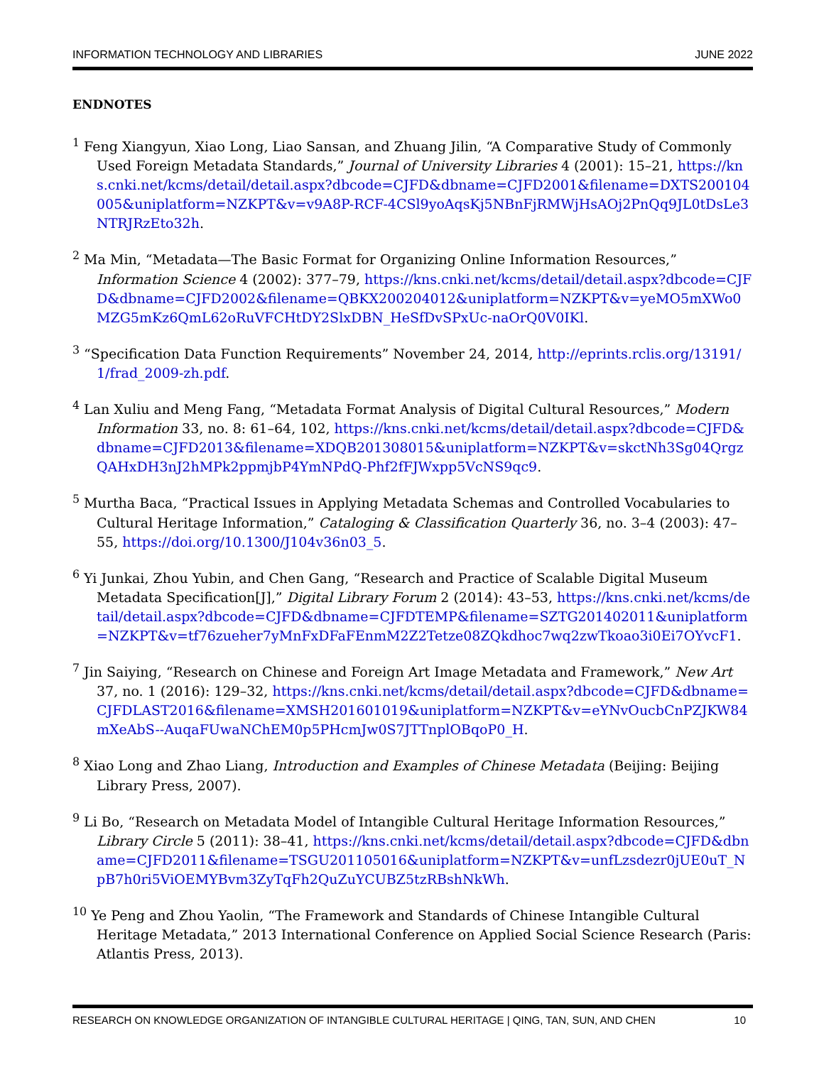INFORMATION TECHNOLOGY AND LIBRARIES JUNE 2022
ENDNOTES
<sup>1</sup> Feng Xiangyun, Xiao Long, Liao Sansan, and Zhuang Jilin, “A Comparative Study of Commonly Used Foreign Metadata Standards,” Journal of University Libraries 4 (2001): 15–21, https://kns.cnki.net/kcms/detail/detail.aspx?dbcode=CJFD&dbname=CJFD2001&filename=DXTS200104005&uniplatform=NZKPT&v=v9A8P-RCF-4CSl9yoAqsKj5NBnFjRMWjHsAOj2PnQq9JL0tDsLe3NTRJRzEto32h.
<sup>2</sup> Ma Min, “Metadata—The Basic Format for Organizing Online Information Resources,” Information Science 4 (2002): 377–79, https://kns.cnki.net/kcms/detail/detail.aspx?dbcode=CJFD&dbname=CJFD2002&filename=QBKX200204012&uniplatform=NZKPT&v=yeMO5mXWo0MZG5mKz6QmL62oRuVFCHtDY2SlxDBN_HeSfDvSPxUc-naOrQ0V0IKl.
<sup>3</sup> “Specification Data Function Requirements” November 24, 2014, http://eprints.rclis.org/13191/1/frad_2009-zh.pdf.
<sup>4</sup> Lan Xuliu and Meng Fang, “Metadata Format Analysis of Digital Cultural Resources,” Modern Information 33, no. 8: 61–64, 102, https://kns.cnki.net/kcms/detail/detail.aspx?dbcode=CJFD&dbname=CJFD2013&filename=XDQB201308015&uniplatform=NZKPT&v=skctNh3Sg04QrgzQAHxDH3nJ2hMPk2ppmjbP4YmNPdQ-Phf2fFJWxpp5VcNS9qc9.
<sup>5</sup> Murtha Baca, “Practical Issues in Applying Metadata Schemas and Controlled Vocabularies to Cultural Heritage Information,” Cataloging & Classification Quarterly 36, no. 3–4 (2003): 47–55, https://doi.org/10.1300/J104v36n03_5.
<sup>6</sup> Yi Junkai, Zhou Yubin, and Chen Gang, “Research and Practice of Scalable Digital Museum Metadata Specification[J],” Digital Library Forum 2 (2014): 43–53, https://kns.cnki.net/kcms/detail/detail.aspx?dbcode=CJFD&dbname=CJFDTEMP&filename=SZTG201402011&uniplatform=NZKPT&v=tf76zueher7yMnFxDFaFEnmM2Z2Tetze08ZQkdhoc7wq2zwTkoao3i0Ei7OYvcF1.
<sup>7</sup> Jin Saiying, “Research on Chinese and Foreign Art Image Metadata and Framework,” New Art 37, no. 1 (2016): 129–32, https://kns.cnki.net/kcms/detail/detail.aspx?dbcode=CJFD&dbname=CJFDLAST2016&filename=XMSH201601019&uniplatform=NZKPT&v=eYNvOucbCnPZJKW84mXeAbS--AuqaFUwaNChEM0p5PHcmJw0S7JTTnplOBqoP0_H.
<sup>8</sup> Xiao Long and Zhao Liang, Introduction and Examples of Chinese Metadata (Beijing: Beijing Library Press, 2007).
<sup>9</sup> Li Bo, “Research on Metadata Model of Intangible Cultural Heritage Information Resources,” Library Circle 5 (2011): 38–41, https://kns.cnki.net/kcms/detail/detail.aspx?dbcode=CJFD&dbname=CJFD2011&filename=TSGU201105016&uniplatform=NZKPT&v=unfLzsdezr0jUE0uT_NpB7h0ri5ViOEMYBvm3ZyTqFh2QuZuYCUBZ5tzRBshNkWh.
<sup>10</sup> Ye Peng and Zhou Yaolin, “The Framework and Standards of Chinese Intangible Cultural Heritage Metadata,” 2013 International Conference on Applied Social Science Research (Paris: Atlantis Press, 2013).
RESEARCH ON KNOWLEDGE ORGANIZATION OF INTANGIBLE CULTURAL HERITAGE | QING, TAN, SUN, AND CHEN 10